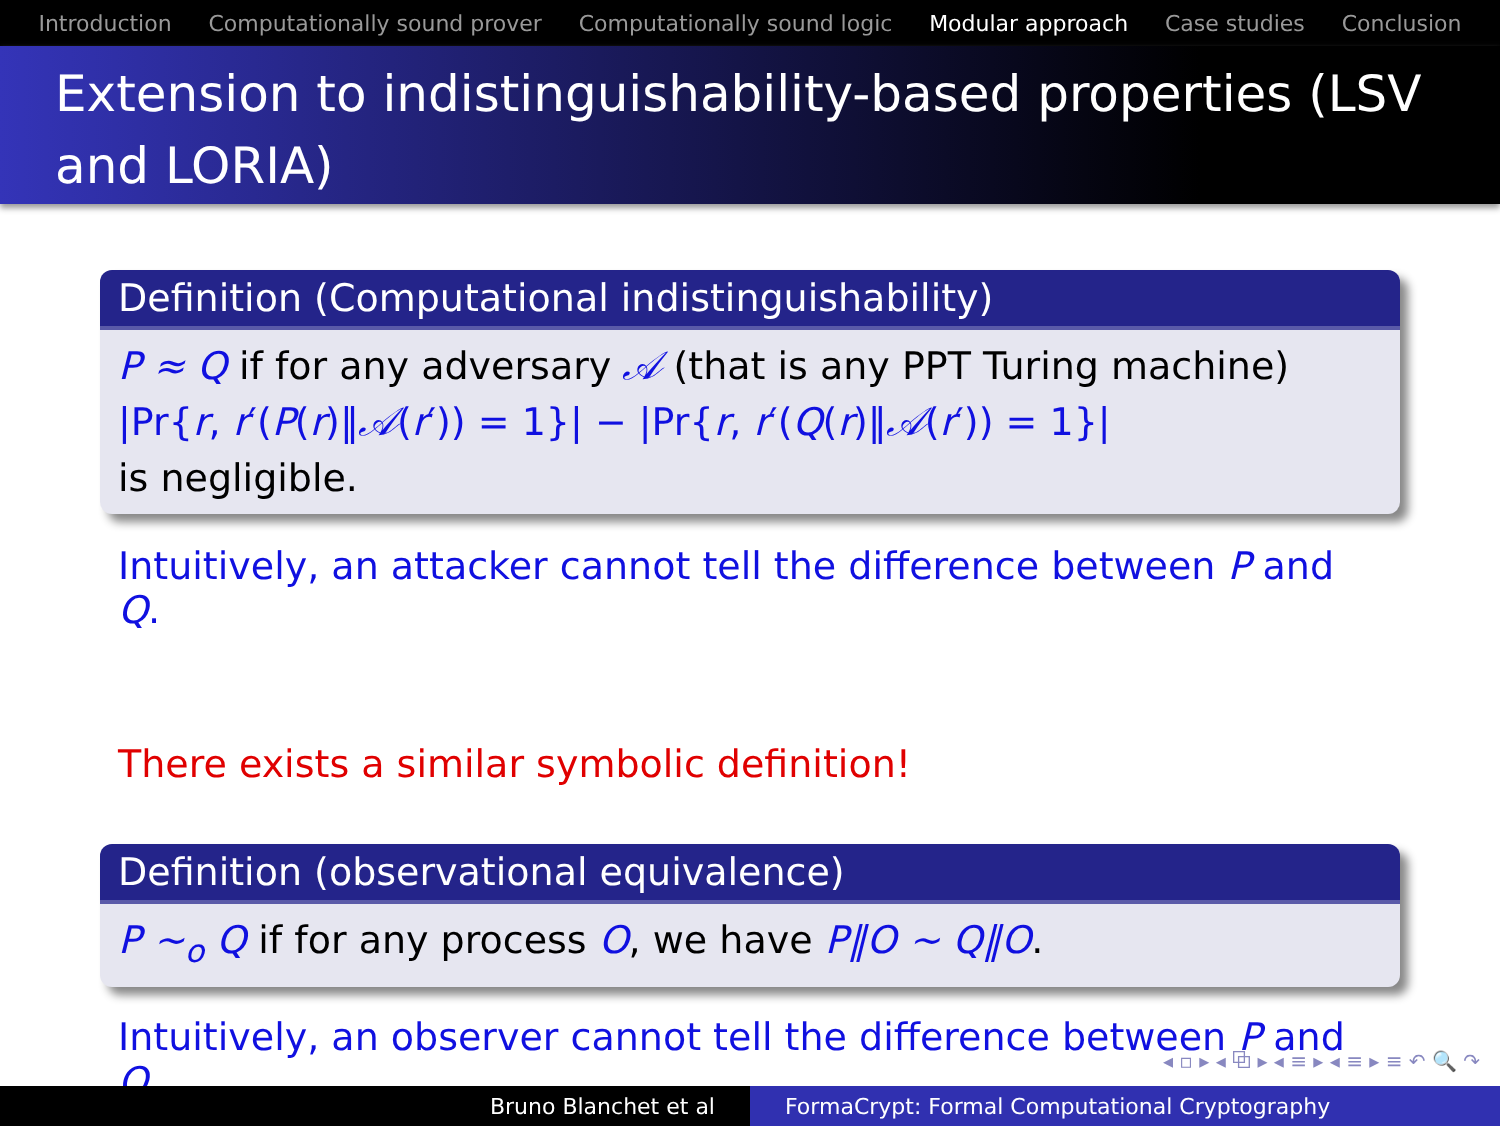Introduction Computationally sound prover Computationally sound logic Modular approach Case studies Conclusion
Extension to indistinguishability-based properties (LSV and LORIA)
Definition (Computational indistinguishability)
P ≈ Q if for any adversary 𝒜 (that is any PPT Turing machine)
|Pr{r, r′(P(r)‖𝒜(r′)) = 1}| − |Pr{r, r′(Q(r)‖𝒜(r′)) = 1}|
is negligible.
Intuitively, an attacker cannot tell the difference between P and Q.
There exists a similar symbolic definition!
Definition (observational equivalence)
P ∼<sub>o</sub> Q if for any process O, we have P‖O ∼ Q‖O.
Intuitively, an observer cannot tell the difference between P and Q.
◂ ▫ ▸ ◂ ⧉ ▸ ◂ ≡ ▸ ◂ ≡ ▸ ≡ ↶ 🔍 ↷
Bruno Blanchet et al FormaCrypt: Formal Computational Cryptography